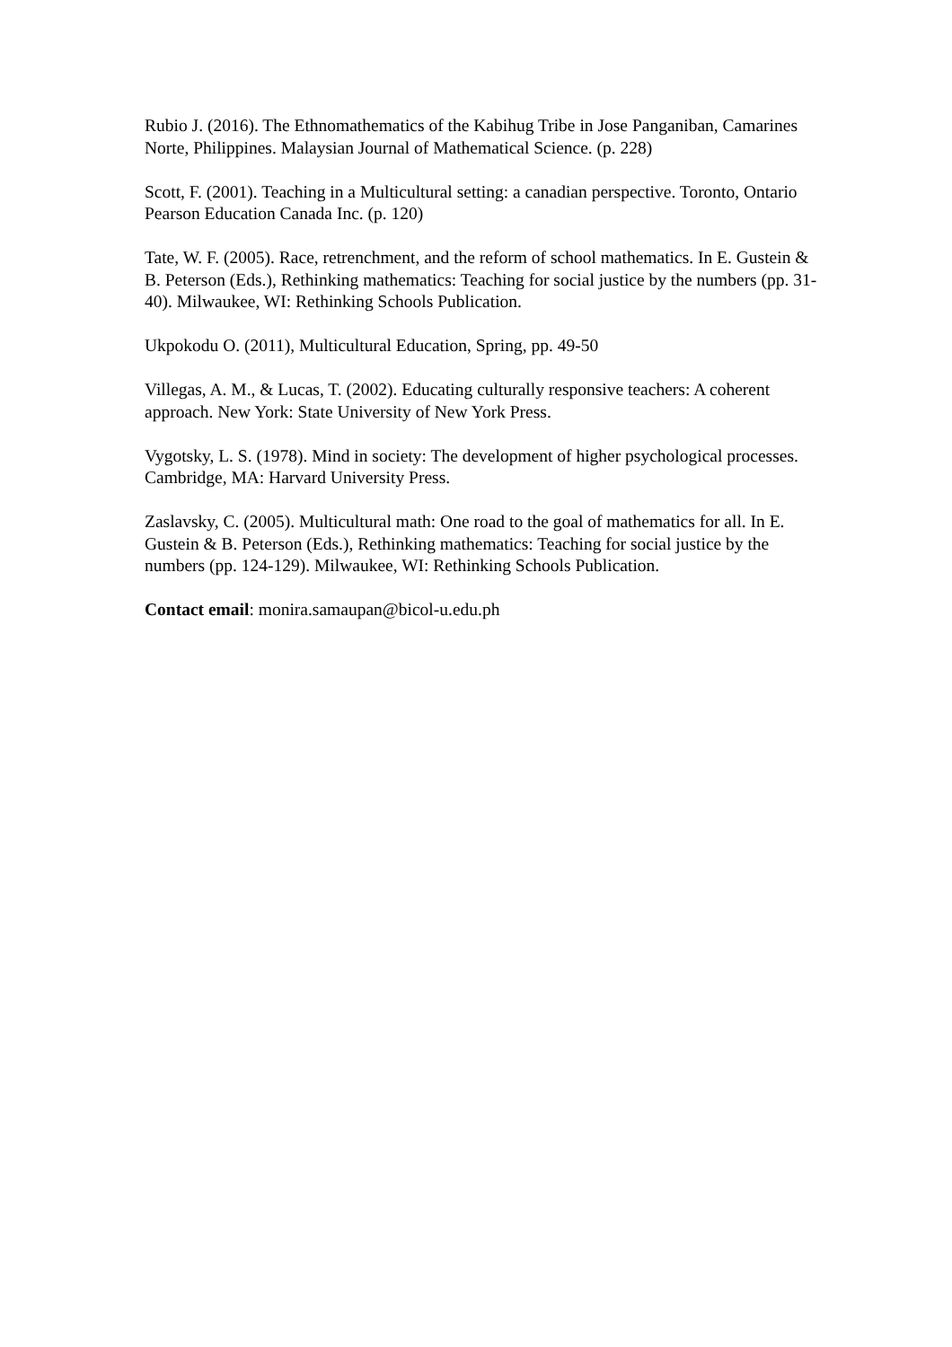Rubio J. (2016). The Ethnomathematics of the Kabihug Tribe in Jose Panganiban, Camarines Norte, Philippines. Malaysian Journal of Mathematical Science. (p. 228)
Scott, F. (2001). Teaching in a Multicultural setting: a canadian perspective. Toronto, Ontario Pearson Education Canada Inc. (p. 120)
Tate, W. F. (2005). Race, retrenchment, and the reform of school mathematics. In E. Gustein & B. Peterson (Eds.), Rethinking mathematics: Teaching for social justice by the numbers (pp. 31-40). Milwaukee, WI: Rethinking Schools Publication.
Ukpokodu O. (2011), Multicultural Education, Spring, pp. 49-50
Villegas, A. M., & Lucas, T. (2002). Educating culturally responsive teachers: A coherent approach. New York: State University of New York Press.
Vygotsky, L. S. (1978). Mind in society: The development of higher psychological processes. Cambridge, MA: Harvard University Press.
Zaslavsky, C. (2005). Multicultural math: One road to the goal of mathematics for all. In E. Gustein & B. Peterson (Eds.), Rethinking mathematics: Teaching for social justice by the numbers (pp. 124-129). Milwaukee, WI: Rethinking Schools Publication.
Contact email: monira.samaupan@bicol-u.edu.ph